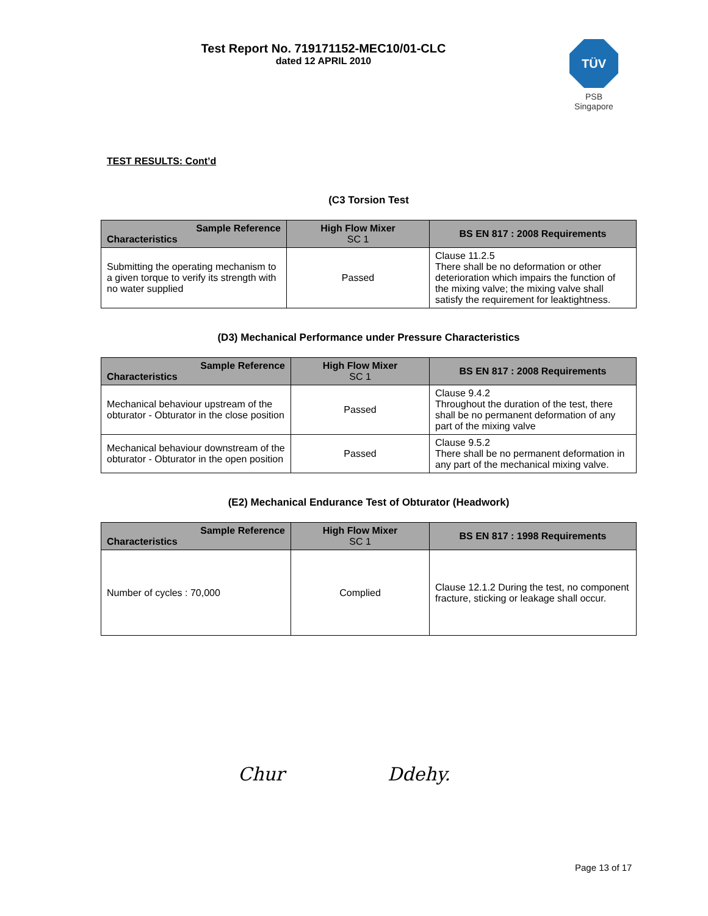Test Report No. 719171152-MEC10/01-CLC
dated 12 APRIL 2010
TÜV
PSB Singapore
TEST RESULTS: Cont’d
(C3 Torsion Test
| Sample Reference Characteristics | High Flow Mixer SC 1 | BS EN 817 : 2008 Requirements |
| --- | --- | --- |
| Submitting the operating mechanism to a given torque to verify its strength with no water supplied | Passed | Clause 11.2.5 There shall be no deformation or other deterioration which impairs the function of the mixing valve; the mixing valve shall satisfy the requirement for leaktightness. |
(D3) Mechanical Performance under Pressure Characteristics
| Sample Reference Characteristics | High Flow Mixer SC 1 | BS EN 817 : 2008 Requirements |
| --- | --- | --- |
| Mechanical behaviour upstream of the obturator - Obturator in the close position | Passed | Clause 9.4.2 Throughout the duration of the test, there shall be no permanent deformation of any part of the mixing valve |
| Mechanical behaviour downstream of the obturator - Obturator in the open position | Passed | Clause 9.5.2 There shall be no permanent deformation in any part of the mechanical mixing valve. |
(E2) Mechanical Endurance Test of Obturator (Headwork)
| Sample Reference Characteristics | High Flow Mixer SC 1 | BS EN 817 : 1998 Requirements |
| --- | --- | --- |
| Number of cycles : 70,000 | Complied | Clause 12.1.2 During the test, no component fracture, sticking or leakage shall occur. |
Chur Ddehy.
Page 13 of 17